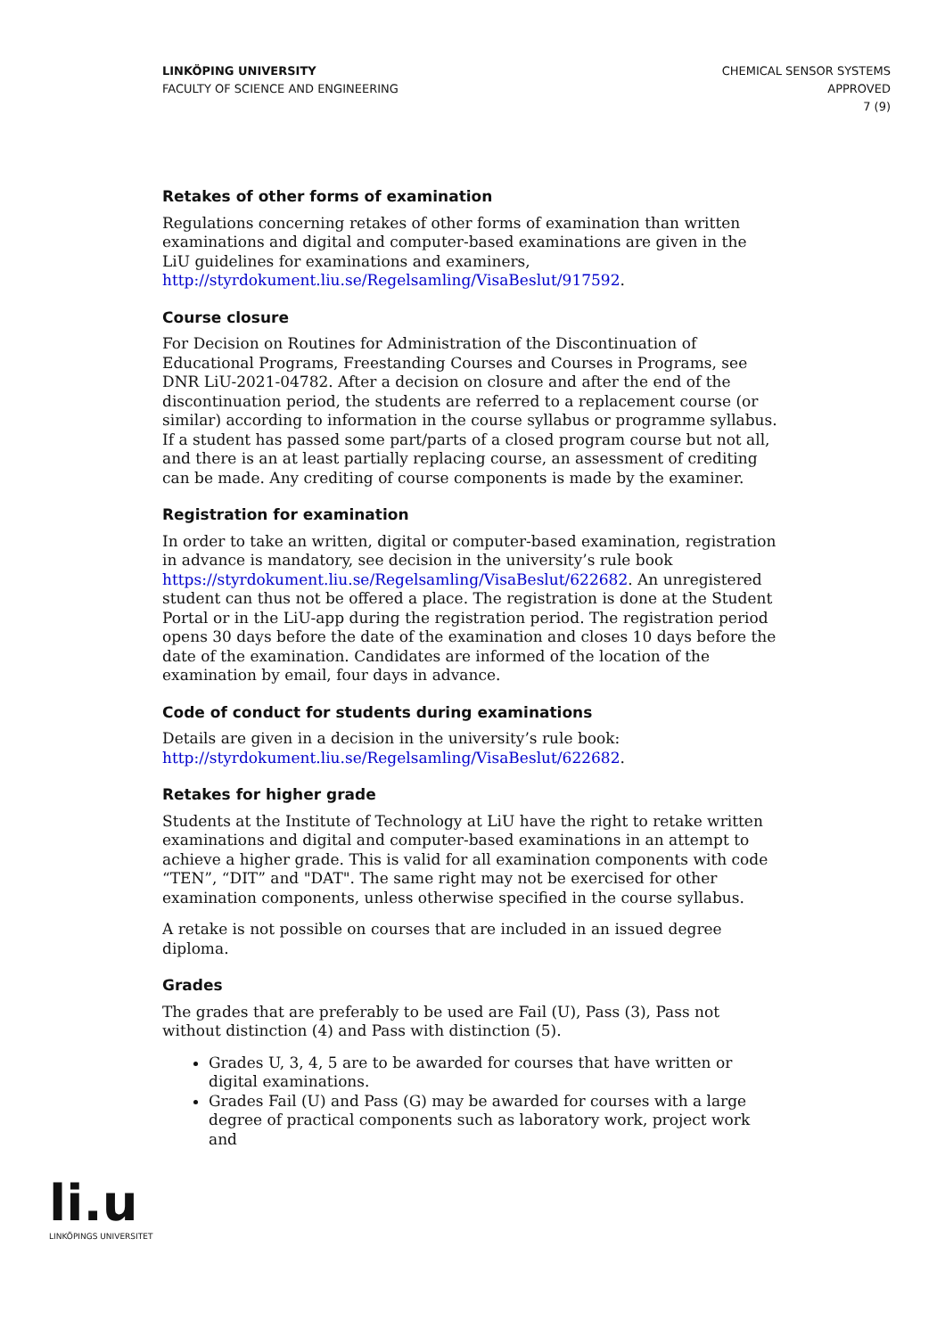LINKÖPING UNIVERSITY
FACULTY OF SCIENCE AND ENGINEERING
CHEMICAL SENSOR SYSTEMS
APPROVED
7 (9)
Retakes of other forms of examination
Regulations concerning retakes of other forms of examination than written examinations and digital and computer-based examinations are given in the LiU guidelines for examinations and examiners, http://styrdokument.liu.se/Regelsamling/VisaBeslut/917592.
Course closure
For Decision on Routines for Administration of the Discontinuation of Educational Programs, Freestanding Courses and Courses in Programs, see DNR LiU-2021-04782. After a decision on closure and after the end of the discontinuation period, the students are referred to a replacement course (or similar) according to information in the course syllabus or programme syllabus. If a student has passed some part/parts of a closed program course but not all, and there is an at least partially replacing course, an assessment of crediting can be made. Any crediting of course components is made by the examiner.
Registration for examination
In order to take an written, digital or computer-based examination, registration in advance is mandatory, see decision in the university’s rule book https://styrdokument.liu.se/Regelsamling/VisaBeslut/622682. An unregistered student can thus not be offered a place. The registration is done at the Student Portal or in the LiU-app during the registration period. The registration period opens 30 days before the date of the examination and closes 10 days before the date of the examination. Candidates are informed of the location of the examination by email, four days in advance.
Code of conduct for students during examinations
Details are given in a decision in the university’s rule book: http://styrdokument.liu.se/Regelsamling/VisaBeslut/622682.
Retakes for higher grade
Students at the Institute of Technology at LiU have the right to retake written examinations and digital and computer-based examinations in an attempt to achieve a higher grade. This is valid for all examination components with code “TEN”, “DIT” and "DAT". The same right may not be exercised for other examination components, unless otherwise specified in the course syllabus.
A retake is not possible on courses that are included in an issued degree diploma.
Grades
The grades that are preferably to be used are Fail (U), Pass (3), Pass not without distinction (4) and Pass with distinction (5).
Grades U, 3, 4, 5 are to be awarded for courses that have written or digital examinations.
Grades Fail (U) and Pass (G) may be awarded for courses with a large degree of practical components such as laboratory work, project work and
li.u
LINKÖPINGS UNIVERSITET